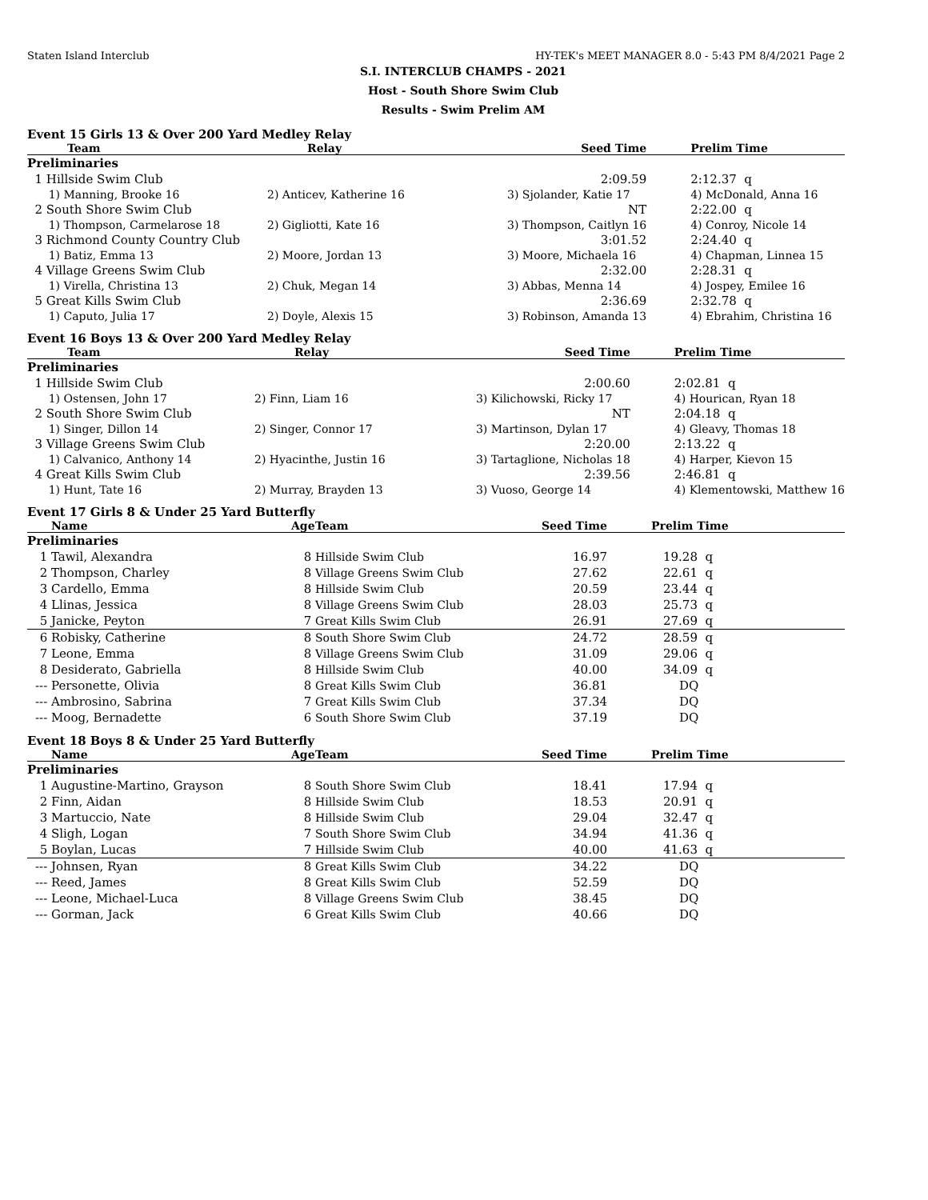Staten Island Interclub HY-TEK's MEET MANAGER 8.0 - 5:43 PM 8/4/2021 Page 2
S.I. INTERCLUB CHAMPS - 2021
Host - South Shore Swim Club
Results - Swim Prelim AM
Event 15 Girls 13 & Over 200 Yard Medley Relay
| Team | Relay | Seed Time | Prelim Time |
| --- | --- | --- | --- |
| Preliminaries | | | |
| 1 Hillside Swim Club | | 2:09.59 | 2:12.37 q |
| 1) Manning, Brooke 16 | 2) Anticev, Katherine 16 | 3) Sjolander, Katie 17 | 4) McDonald, Anna 16 |
| 2 South Shore Swim Club | | NT | 2:22.00 q |
| 1) Thompson, Carmelarose 18 | 2) Gigliotti, Kate 16 | 3) Thompson, Caitlyn 16 | 4) Conroy, Nicole 14 |
| 3 Richmond County Country Club | | 3:01.52 | 2:24.40 q |
| 1) Batiz, Emma 13 | 2) Moore, Jordan 13 | 3) Moore, Michaela 16 | 4) Chapman, Linnea 15 |
| 4 Village Greens Swim Club | | 2:32.00 | 2:28.31 q |
| 1) Virella, Christina 13 | 2) Chuk, Megan 14 | 3) Abbas, Menna 14 | 4) Jospey, Emilee 16 |
| 5 Great Kills Swim Club | | 2:36.69 | 2:32.78 q |
| 1) Caputo, Julia 17 | 2) Doyle, Alexis 15 | 3) Robinson, Amanda 13 | 4) Ebrahim, Christina 16 |
Event 16 Boys 13 & Over 200 Yard Medley Relay
| Team | Relay | Seed Time | Prelim Time |
| --- | --- | --- | --- |
| Preliminaries | | | |
| 1 Hillside Swim Club | | 2:00.60 | 2:02.81 q |
| 1) Ostensen, John 17 | 2) Finn, Liam 16 | 3) Kilichowski, Ricky 17 | 4) Hourican, Ryan 18 |
| 2 South Shore Swim Club | | NT | 2:04.18 q |
| 1) Singer, Dillon 14 | 2) Singer, Connor 17 | 3) Martinson, Dylan 17 | 4) Gleavy, Thomas 18 |
| 3 Village Greens Swim Club | | 2:20.00 | 2:13.22 q |
| 1) Calvanico, Anthony 14 | 2) Hyacinthe, Justin 16 | 3) Tartaglione, Nicholas 18 | 4) Harper, Kievon 15 |
| 4 Great Kills Swim Club | | 2:39.56 | 2:46.81 q |
| 1) Hunt, Tate 16 | 2) Murray, Brayden 13 | 3) Vuoso, George 14 | 4) Klementowski, Matthew 16 |
Event 17 Girls 8 & Under 25 Yard Butterfly
| | Name | Age | Team | Seed Time | Prelim Time |
| --- | --- | --- | --- | --- | --- |
| Preliminaries | | | | | |
| 1 | Tawil, Alexandra | 8 | Hillside Swim Club | 16.97 | 19.28 q |
| 2 | Thompson, Charley | 8 | Village Greens Swim Club | 27.62 | 22.61 q |
| 3 | Cardello, Emma | 8 | Hillside Swim Club | 20.59 | 23.44 q |
| 4 | Llinas, Jessica | 8 | Village Greens Swim Club | 28.03 | 25.73 q |
| 5 | Janicke, Peyton | 7 | Great Kills Swim Club | 26.91 | 27.69 q |
| 6 | Robisky, Catherine | 8 | South Shore Swim Club | 24.72 | 28.59 q |
| 7 | Leone, Emma | 8 | Village Greens Swim Club | 31.09 | 29.06 q |
| 8 | Desiderato, Gabriella | 8 | Hillside Swim Club | 40.00 | 34.09 q |
| --- | Personette, Olivia | 8 | Great Kills Swim Club | 36.81 | DQ |
| --- | Ambrosino, Sabrina | 7 | Great Kills Swim Club | 37.34 | DQ |
| --- | Moog, Bernadette | 6 | South Shore Swim Club | 37.19 | DQ |
Event 18 Boys 8 & Under 25 Yard Butterfly
| | Name | Age | Team | Seed Time | Prelim Time |
| --- | --- | --- | --- | --- | --- |
| Preliminaries | | | | | |
| 1 | Augustine-Martino, Grayson | 8 | South Shore Swim Club | 18.41 | 17.94 q |
| 2 | Finn, Aidan | 8 | Hillside Swim Club | 18.53 | 20.91 q |
| 3 | Martuccio, Nate | 8 | Hillside Swim Club | 29.04 | 32.47 q |
| 4 | Sligh, Logan | 7 | South Shore Swim Club | 34.94 | 41.36 q |
| 5 | Boylan, Lucas | 7 | Hillside Swim Club | 40.00 | 41.63 q |
| --- | Johnsen, Ryan | 8 | Great Kills Swim Club | 34.22 | DQ |
| --- | Reed, James | 8 | Great Kills Swim Club | 52.59 | DQ |
| --- | Leone, Michael-Luca | 8 | Village Greens Swim Club | 38.45 | DQ |
| --- | Gorman, Jack | 6 | Great Kills Swim Club | 40.66 | DQ |